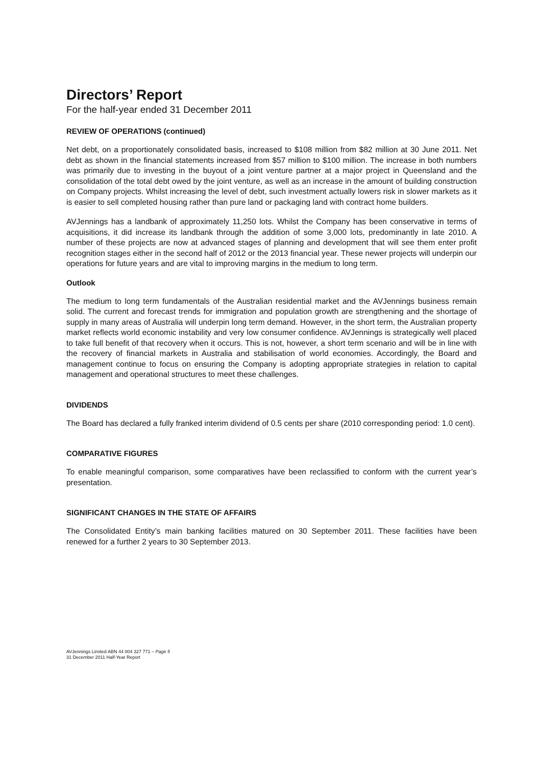Directors’ Report
For the half-year ended 31 December 2011
REVIEW OF OPERATIONS (continued)
Net debt, on a proportionately consolidated basis, increased to $108 million from $82 million at 30 June 2011. Net debt as shown in the financial statements increased from $57 million to $100 million. The increase in both numbers was primarily due to investing in the buyout of a joint venture partner at a major project in Queensland and the consolidation of the total debt owed by the joint venture, as well as an increase in the amount of building construction on Company projects. Whilst increasing the level of debt, such investment actually lowers risk in slower markets as it is easier to sell completed housing rather than pure land or packaging land with contract home builders.
AVJennings has a landbank of approximately 11,250 lots. Whilst the Company has been conservative in terms of acquisitions, it did increase its landbank through the addition of some 3,000 lots, predominantly in late 2010. A number of these projects are now at advanced stages of planning and development that will see them enter profit recognition stages either in the second half of 2012 or the 2013 financial year. These newer projects will underpin our operations for future years and are vital to improving margins in the medium to long term.
Outlook
The medium to long term fundamentals of the Australian residential market and the AVJennings business remain solid. The current and forecast trends for immigration and population growth are strengthening and the shortage of supply in many areas of Australia will underpin long term demand. However, in the short term, the Australian property market reflects world economic instability and very low consumer confidence. AVJennings is strategically well placed to take full benefit of that recovery when it occurs. This is not, however, a short term scenario and will be in line with the recovery of financial markets in Australia and stabilisation of world economies. Accordingly, the Board and management continue to focus on ensuring the Company is adopting appropriate strategies in relation to capital management and operational structures to meet these challenges.
DIVIDENDS
The Board has declared a fully franked interim dividend of 0.5 cents per share (2010 corresponding period: 1.0 cent).
COMPARATIVE FIGURES
To enable meaningful comparison, some comparatives have been reclassified to conform with the current year’s presentation.
SIGNIFICANT CHANGES IN THE STATE OF AFFAIRS
The Consolidated Entity’s main banking facilities matured on 30 September 2011. These facilities have been renewed for a further 2 years to 30 September 2013.
AVJennings Limited ABN 44 004 327 771 – Page 5
31 December 2011 Half-Year Report